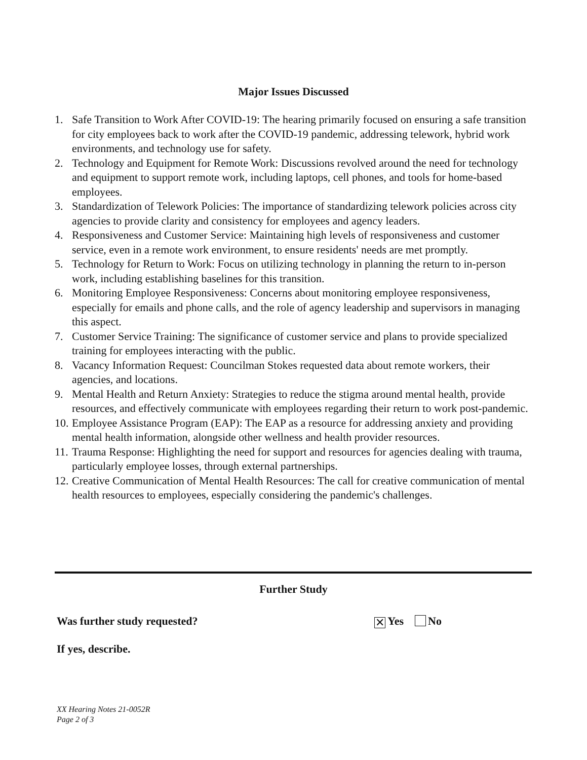Major Issues Discussed
1. Safe Transition to Work After COVID-19: The hearing primarily focused on ensuring a safe transition for city employees back to work after the COVID-19 pandemic, addressing telework, hybrid work environments, and technology use for safety.
2. Technology and Equipment for Remote Work: Discussions revolved around the need for technology and equipment to support remote work, including laptops, cell phones, and tools for home-based employees.
3. Standardization of Telework Policies: The importance of standardizing telework policies across city agencies to provide clarity and consistency for employees and agency leaders.
4. Responsiveness and Customer Service: Maintaining high levels of responsiveness and customer service, even in a remote work environment, to ensure residents' needs are met promptly.
5. Technology for Return to Work: Focus on utilizing technology in planning the return to in-person work, including establishing baselines for this transition.
6. Monitoring Employee Responsiveness: Concerns about monitoring employee responsiveness, especially for emails and phone calls, and the role of agency leadership and supervisors in managing this aspect.
7. Customer Service Training: The significance of customer service and plans to provide specialized training for employees interacting with the public.
8. Vacancy Information Request: Councilman Stokes requested data about remote workers, their agencies, and locations.
9. Mental Health and Return Anxiety: Strategies to reduce the stigma around mental health, provide resources, and effectively communicate with employees regarding their return to work post-pandemic.
10. Employee Assistance Program (EAP): The EAP as a resource for addressing anxiety and providing mental health information, alongside other wellness and health provider resources.
11. Trauma Response: Highlighting the need for support and resources for agencies dealing with trauma, particularly employee losses, through external partnerships.
12. Creative Communication of Mental Health Resources: The call for creative communication of mental health resources to employees, especially considering the pandemic's challenges.
Further Study
Was further study requested? ✕ Yes No
If yes, describe.
XX Hearing Notes 21-0052R
Page 2 of 3